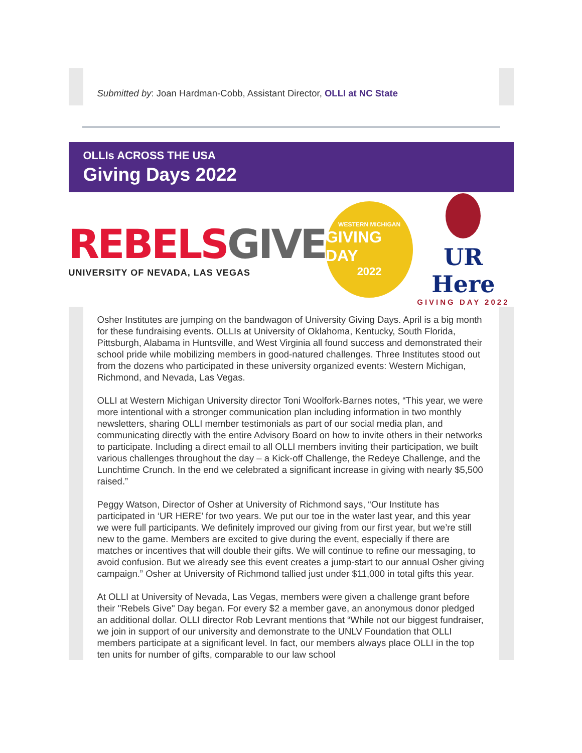Submitted by: Joan Hardman-Cobb, Assistant Director, OLLI at NC State
OLLIs ACROSS THE USA
Giving Days 2022
REBELSGIVE
UNIVERSITY OF NEVADA, LAS VEGAS
WESTERN MICHIGAN
GIVING DAY
2022
UR Here
GIVING DAY 2022
Osher Institutes are jumping on the bandwagon of University Giving Days. April is a big month for these fundraising events. OLLIs at University of Oklahoma, Kentucky, South Florida, Pittsburgh, Alabama in Huntsville, and West Virginia all found success and demonstrated their school pride while mobilizing members in good-natured challenges. Three Institutes stood out from the dozens who participated in these university organized events: Western Michigan, Richmond, and Nevada, Las Vegas.
OLLI at Western Michigan University director Toni Woolfork-Barnes notes, “This year, we were more intentional with a stronger communication plan including information in two monthly newsletters, sharing OLLI member testimonials as part of our social media plan, and communicating directly with the entire Advisory Board on how to invite others in their networks to participate. Including a direct email to all OLLI members inviting their participation, we built various challenges throughout the day – a Kick-off Challenge, the Redeye Challenge, and the Lunchtime Crunch. In the end we celebrated a significant increase in giving with nearly $5,500 raised.”
Peggy Watson, Director of Osher at University of Richmond says, “Our Institute has participated in ‘UR HERE’ for two years. We put our toe in the water last year, and this year we were full participants. We definitely improved our giving from our first year, but we’re still new to the game. Members are excited to give during the event, especially if there are matches or incentives that will double their gifts. We will continue to refine our messaging, to avoid confusion. But we already see this event creates a jump-start to our annual Osher giving campaign.” Osher at University of Richmond tallied just under $11,000 in total gifts this year.
At OLLI at University of Nevada, Las Vegas, members were given a challenge grant before their "Rebels Give" Day began. For every $2 a member gave, an anonymous donor pledged an additional dollar. OLLI director Rob Levrant mentions that “While not our biggest fundraiser, we join in support of our university and demonstrate to the UNLV Foundation that OLLI members participate at a significant level. In fact, our members always place OLLI in the top ten units for number of gifts, comparable to our law school